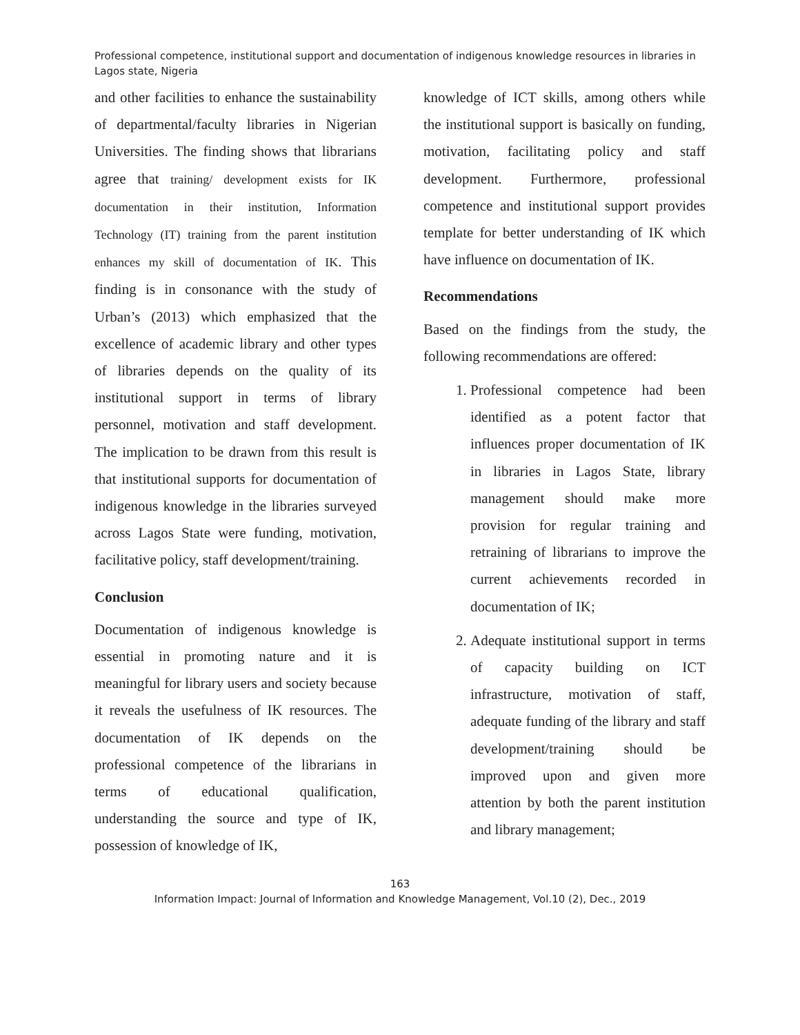Professional competence, institutional support and documentation of indigenous knowledge resources in libraries in Lagos state, Nigeria
and other facilities to enhance the sustainability of departmental/faculty libraries in Nigerian Universities. The finding shows that librarians agree that training/ development exists for IK documentation in their institution, Information Technology (IT) training from the parent institution enhances my skill of documentation of IK. This finding is in consonance with the study of Urban’s (2013) which emphasized that the excellence of academic library and other types of libraries depends on the quality of its institutional support in terms of library personnel, motivation and staff development. The implication to be drawn from this result is that institutional supports for documentation of indigenous knowledge in the libraries surveyed across Lagos State were funding, motivation, facilitative policy, staff development/training.
Conclusion
Documentation of indigenous knowledge is essential in promoting nature and it is meaningful for library users and society because it reveals the usefulness of IK resources. The documentation of IK depends on the professional competence of the librarians in terms of educational qualification, understanding the source and type of IK, possession of knowledge of IK,
knowledge of ICT skills, among others while the institutional support is basically on funding, motivation, facilitating policy and staff development. Furthermore, professional competence and institutional support provides template for better understanding of IK which have influence on documentation of IK.
Recommendations
Based on the findings from the study, the following recommendations are offered:
1. Professional competence had been identified as a potent factor that influences proper documentation of IK in libraries in Lagos State, library management should make more provision for regular training and retraining of librarians to improve the current achievements recorded in documentation of IK;
2. Adequate institutional support in terms of capacity building on ICT infrastructure, motivation of staff, adequate funding of the library and staff development/training should be improved upon and given more attention by both the parent institution and library management;
163
Information Impact: Journal of Information and Knowledge Management, Vol.10 (2), Dec., 2019